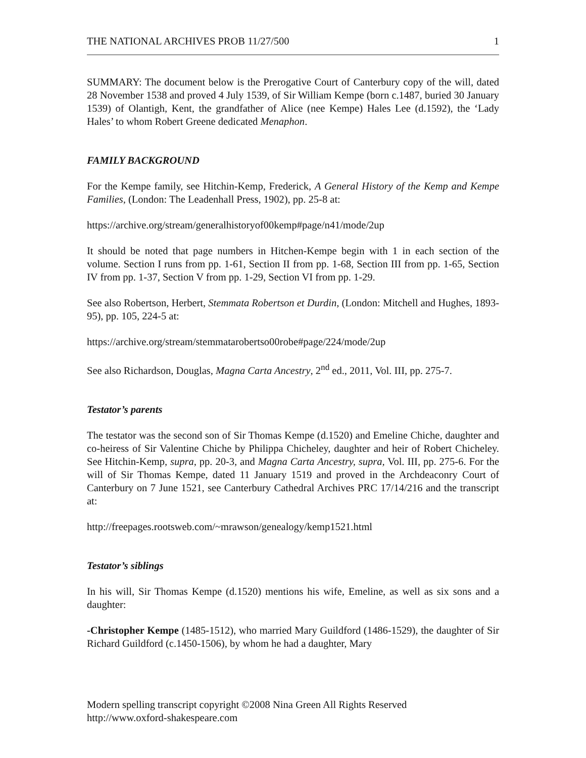THE NATIONAL ARCHIVES PROB 11/27/500 1
SUMMARY: The document below is the Prerogative Court of Canterbury copy of the will, dated 28 November 1538 and proved 4 July 1539, of Sir William Kempe (born c.1487, buried 30 January 1539) of Olantigh, Kent, the grandfather of Alice (nee Kempe) Hales Lee (d.1592), the ‘Lady Hales’ to whom Robert Greene dedicated Menaphon.
FAMILY BACKGROUND
For the Kempe family, see Hitchin-Kemp, Frederick, A General History of the Kemp and Kempe Families, (London: The Leadenhall Press, 1902), pp. 25-8 at:
https://archive.org/stream/generalhistoryof00kemp#page/n41/mode/2up
It should be noted that page numbers in Hitchen-Kempe begin with 1 in each section of the volume. Section I runs from pp. 1-61, Section II from pp. 1-68, Section III from pp. 1-65, Section IV from pp. 1-37, Section V from pp. 1-29, Section VI from pp. 1-29.
See also Robertson, Herbert, Stemmata Robertson et Durdin, (London: Mitchell and Hughes, 1893-95), pp. 105, 224-5 at:
https://archive.org/stream/stemmatarobertso00robe#page/224/mode/2up
See also Richardson, Douglas, Magna Carta Ancestry, 2<sup>nd</sup> ed., 2011, Vol. III, pp. 275-7.
Testator’s parents
The testator was the second son of Sir Thomas Kempe (d.1520) and Emeline Chiche, daughter and co-heiress of Sir Valentine Chiche by Philippa Chicheley, daughter and heir of Robert Chicheley. See Hitchin-Kemp, supra, pp. 20-3, and Magna Carta Ancestry, supra, Vol. III, pp. 275-6. For the will of Sir Thomas Kempe, dated 11 January 1519 and proved in the Archdeaconry Court of Canterbury on 7 June 1521, see Canterbury Cathedral Archives PRC 17/14/216 and the transcript at:
http://freepages.rootsweb.com/~mrawson/genealogy/kemp1521.html
Testator’s siblings
In his will, Sir Thomas Kempe (d.1520) mentions his wife, Emeline, as well as six sons and a daughter:
-Christopher Kempe (1485-1512), who married Mary Guildford (1486-1529), the daughter of Sir Richard Guildford (c.1450-1506), by whom he had a daughter, Mary
Modern spelling transcript copyright ©2008 Nina Green All Rights Reserved
http://www.oxford-shakespeare.com